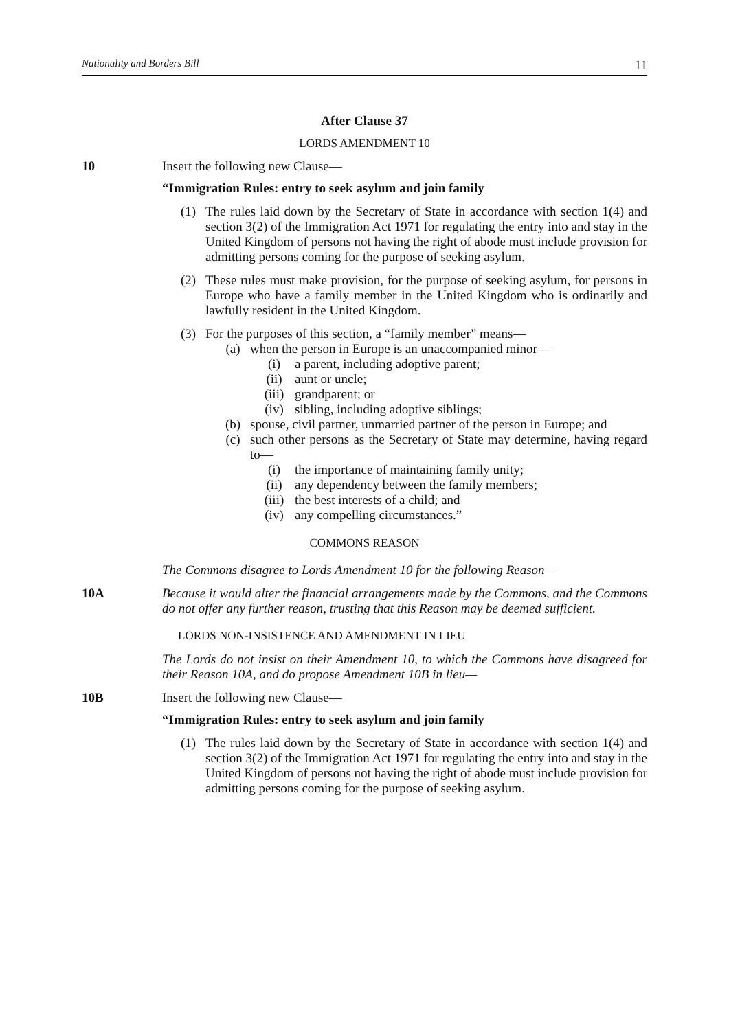Nationality and Borders Bill 11
After Clause 37
LORDS AMENDMENT 10
10 Insert the following new Clause—
“Immigration Rules: entry to seek asylum and join family
(1) The rules laid down by the Secretary of State in accordance with section 1(4) and section 3(2) of the Immigration Act 1971 for regulating the entry into and stay in the United Kingdom of persons not having the right of abode must include provision for admitting persons coming for the purpose of seeking asylum.
(2) These rules must make provision, for the purpose of seeking asylum, for persons in Europe who have a family member in the United Kingdom who is ordinarily and lawfully resident in the United Kingdom.
(3) For the purposes of this section, a “family member” means—
(a) when the person in Europe is an unaccompanied minor—
(i) a parent, including adoptive parent;
(ii) aunt or uncle;
(iii) grandparent; or
(iv) sibling, including adoptive siblings;
(b) spouse, civil partner, unmarried partner of the person in Europe; and
(c) such other persons as the Secretary of State may determine, having regard to—
(i) the importance of maintaining family unity;
(ii) any dependency between the family members;
(iii) the best interests of a child; and
(iv) any compelling circumstances.”
COMMONS REASON
The Commons disagree to Lords Amendment 10 for the following Reason—
10A Because it would alter the financial arrangements made by the Commons, and the Commons do not offer any further reason, trusting that this Reason may be deemed sufficient.
LORDS NON-INSISTENCE AND AMENDMENT IN LIEU
The Lords do not insist on their Amendment 10, to which the Commons have disagreed for their Reason 10A, and do propose Amendment 10B in lieu—
10B Insert the following new Clause—
“Immigration Rules: entry to seek asylum and join family
(1) The rules laid down by the Secretary of State in accordance with section 1(4) and section 3(2) of the Immigration Act 1971 for regulating the entry into and stay in the United Kingdom of persons not having the right of abode must include provision for admitting persons coming for the purpose of seeking asylum.